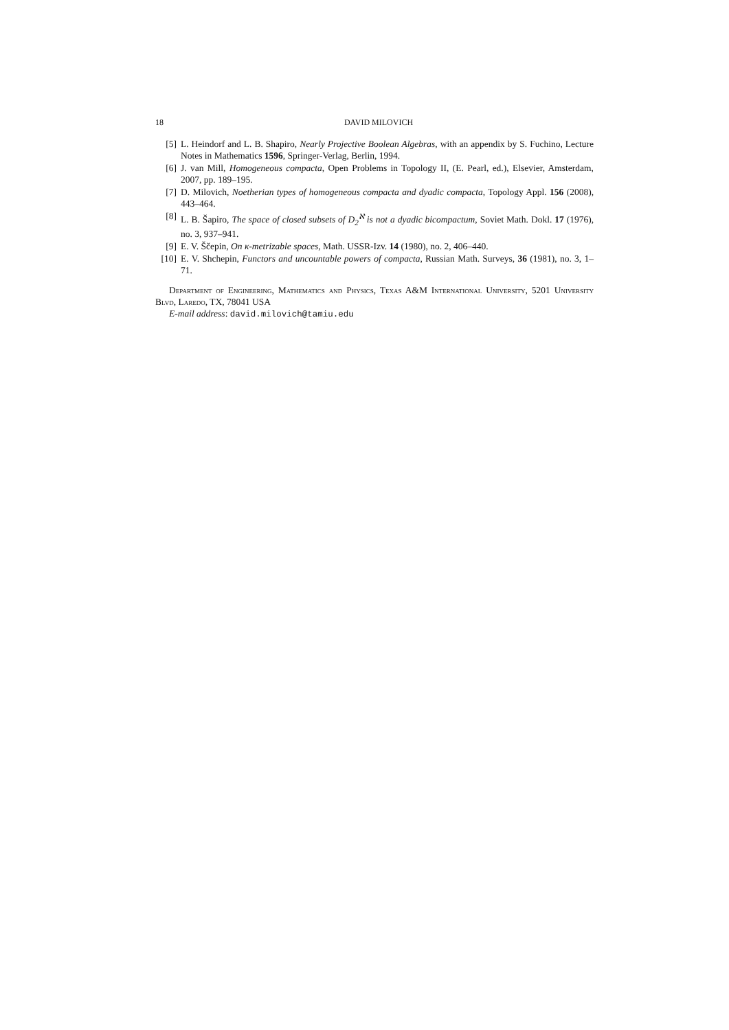18 DAVID MILOVICH
[5] L. Heindorf and L. B. Shapiro, Nearly Projective Boolean Algebras, with an appendix by S. Fuchino, Lecture Notes in Mathematics 1596, Springer-Verlag, Berlin, 1994.
[6] J. van Mill, Homogeneous compacta, Open Problems in Topology II, (E. Pearl, ed.), Elsevier, Amsterdam, 2007, pp. 189–195.
[7] D. Milovich, Noetherian types of homogeneous compacta and dyadic compacta, Topology Appl. 156 (2008), 443–464.
[8] L. B. Šapiro, The space of closed subsets of D<sub>2</sub><sup>ℵ</sup> is not a dyadic bicompactum, Soviet Math. Dokl. 17 (1976), no. 3, 937–941.
[9] E. V. Ščepin, On κ-metrizable spaces, Math. USSR-Izv. 14 (1980), no. 2, 406–440.
[10]
E. V. Shchepin, Functors and uncountable powers of compacta, Russian Math. Surveys, 36 (1981), no. 3, 1–71.
Department of Engineering, Mathematics and Physics, Texas A&M International University, 5201 University Blvd, Laredo, TX, 78041 USA
E-mail address: david.milovich@tamiu.edu